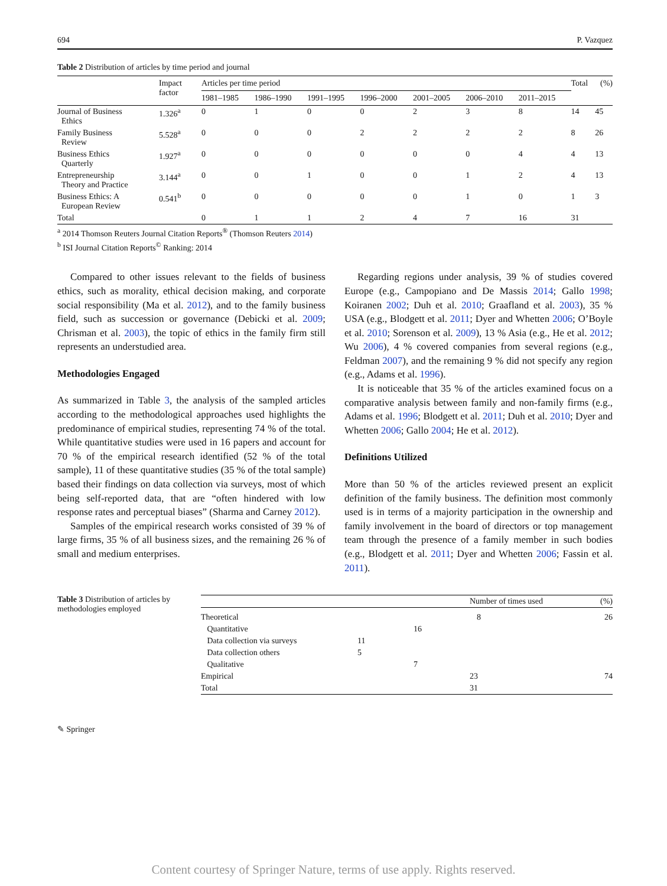694 P. Vazquez
Table 2 Distribution of articles by time period and journal
| | Impact factor | Articles per time period | | | | | | | Total | (%) |
| --- | --- | --- | --- | --- | --- | --- | --- | --- | --- | --- |
| | | 1981–1985 | 1986–1990 | 1991–1995 | 1996–2000 | 2001–2005 | 2006–2010 | 2011–2015 | | |
| Journal of Business Ethics | 1.326<sup>a</sup> | 0 | 1 | 0 | 0 | 2 | 3 | 8 | 14 | 45 |
| Family Business Review | 5.528<sup>a</sup> | 0 | 0 | 0 | 2 | 2 | 2 | 2 | 8 | 26 |
| Business Ethics Quarterly | 1.927<sup>a</sup> | 0 | 0 | 0 | 0 | 0 | 0 | 4 | 4 | 13 |
| Entrepreneurship Theory and Practice | 3.144<sup>a</sup> | 0 | 0 | 1 | 0 | 0 | 1 | 2 | 4 | 13 |
| Business Ethics: A European Review | 0.541<sup>b</sup> | 0 | 0 | 0 | 0 | 0 | 1 | 0 | 1 | 3 |
| Total | | 0 | 1 | 1 | 2 | 4 | 7 | 16 | 31 | |
<sup>a</sup> 2014 Thomson Reuters Journal Citation Reports<sup>®</sup> (Thomson Reuters 2014)
<sup>b</sup> ISI Journal Citation Reports<sup>©</sup> Ranking: 2014
Compared to other issues relevant to the fields of business ethics, such as morality, ethical decision making, and corporate social responsibility (Ma et al. 2012), and to the family business field, such as succession or governance (Debicki et al. 2009; Chrisman et al. 2003), the topic of ethics in the family firm still represents an understudied area.
Methodologies Engaged
As summarized in Table 3, the analysis of the sampled articles according to the methodological approaches used highlights the predominance of empirical studies, representing 74 % of the total. While quantitative studies were used in 16 papers and account for 70 % of the empirical research identified (52 % of the total sample), 11 of these quantitative studies (35 % of the total sample) based their findings on data collection via surveys, most of which being self-reported data, that are “often hindered with low response rates and perceptual biases” (Sharma and Carney 2012).
Samples of the empirical research works consisted of 39 % of large firms, 35 % of all business sizes, and the remaining 26 % of small and medium enterprises.
Regarding regions under analysis, 39 % of studies covered Europe (e.g., Campopiano and De Massis 2014; Gallo 1998; Koiranen 2002; Duh et al. 2010; Graafland et al. 2003), 35 % USA (e.g., Blodgett et al. 2011; Dyer and Whetten 2006; O’Boyle et al. 2010; Sorenson et al. 2009), 13 % Asia (e.g., He et al. 2012; Wu 2006), 4 % covered companies from several regions (e.g., Feldman 2007), and the remaining 9 % did not specify any region (e.g., Adams et al. 1996).
It is noticeable that 35 % of the articles examined focus on a comparative analysis between family and non-family firms (e.g., Adams et al. 1996; Blodgett et al. 2011; Duh et al. 2010; Dyer and Whetten 2006; Gallo 2004; He et al. 2012).
Definitions Utilized
More than 50 % of the articles reviewed present an explicit definition of the family business. The definition most commonly used is in terms of a majority participation in the ownership and family involvement in the board of directors or top management team through the presence of a family member in such bodies (e.g., Blodgett et al. 2011; Dyer and Whetten 2006; Fassin et al. 2011).
Table 3 Distribution of articles by methodologies employed
| | | | Number of times used | (%) |
| --- | --- | --- | --- | --- |
| Theoretical | | | 8 | 26 |
| Quantitative | | 16 | | |
| Data collection via surveys | 11 | | | |
| Data collection others | 5 | | | |
| Qualitative | | 7 | | |
| Empirical | | | 23 | 74 |
| Total | | | 31 | |
✎ Springer
Content courtesy of Springer Nature, terms of use apply. Rights reserved.